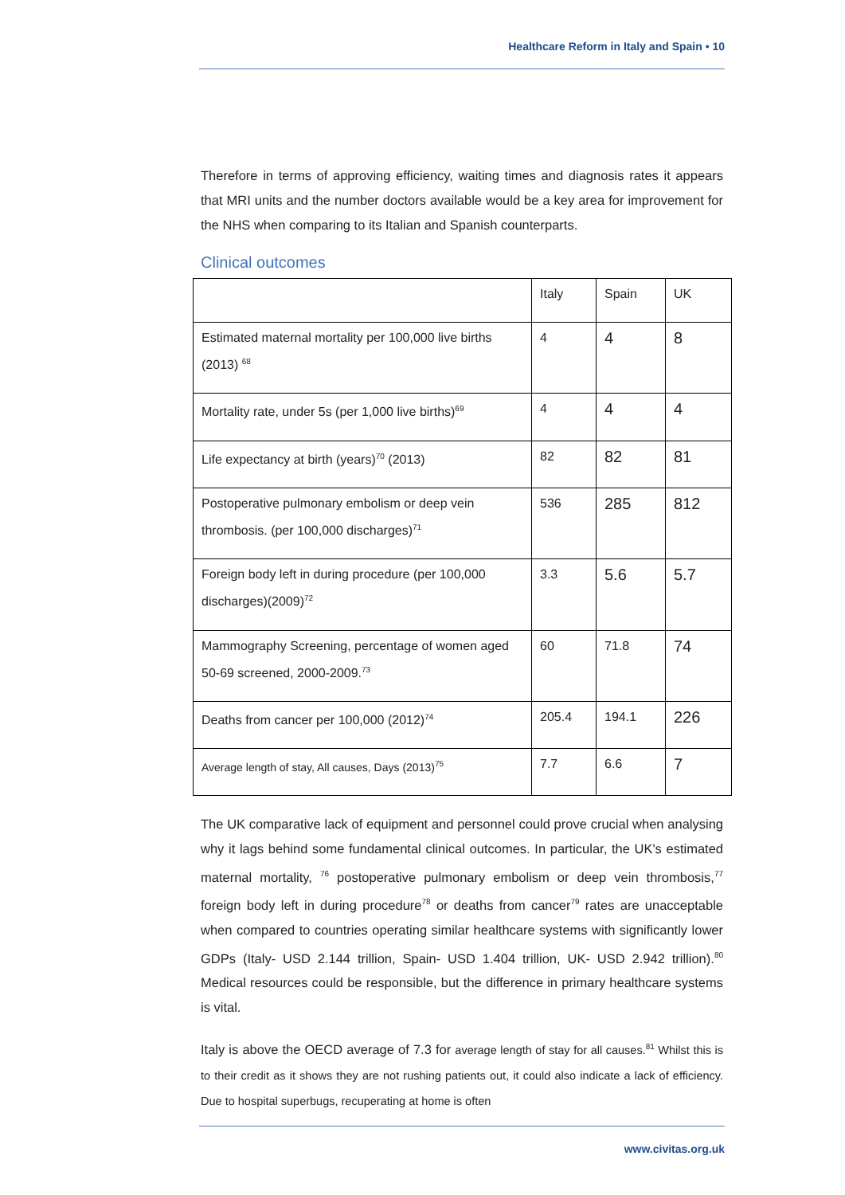Healthcare Reform in Italy and Spain • 10
Therefore in terms of approving efficiency, waiting times and diagnosis rates it appears that MRI units and the number doctors available would be a key area for improvement for the NHS when comparing to its Italian and Spanish counterparts.
Clinical outcomes
| | Italy | Spain | UK |
| Estimated maternal mortality per 100,000 live births (2013) <sup>68</sup> | 4 | 4 | 8 |
| Mortality rate, under 5s (per 1,000 live births)<sup>69</sup> | 4 | 4 | 4 |
| Life expectancy at birth (years)<sup>70</sup> (2013) | 82 | 82 | 81 |
| Postoperative pulmonary embolism or deep vein thrombosis. (per 100,000 discharges)<sup>71</sup> | 536 | 285 | 812 |
| Foreign body left in during procedure (per 100,000 discharges)(2009)<sup>72</sup> | 3.3 | 5.6 | 5.7 |
| Mammography Screening, percentage of women aged 50-69 screened, 2000-2009.<sup>73</sup> | 60 | 71.8 | 74 |
| Deaths from cancer per 100,000 (2012)<sup>74</sup> | 205.4 | 194.1 | 226 |
| Average length of stay, All causes, Days (2013)<sup>75</sup> | 7.7 | 6.6 | 7 |
The UK comparative lack of equipment and personnel could prove crucial when analysing why it lags behind some fundamental clinical outcomes. In particular, the UK's estimated maternal mortality, <sup>76</sup> postoperative pulmonary embolism or deep vein thrombosis,<sup>77</sup> foreign body left in during procedure<sup>78</sup> or deaths from cancer<sup>79</sup> rates are unacceptable when compared to countries operating similar healthcare systems with significantly lower GDPs (Italy- USD 2.144 trillion, Spain- USD 1.404 trillion, UK- USD 2.942 trillion).<sup>80</sup> Medical resources could be responsible, but the difference in primary healthcare systems is vital.
Italy is above the OECD average of 7.3 for average length of stay for all causes.<sup>81</sup> Whilst this is to their credit as it shows they are not rushing patients out, it could also indicate a lack of efficiency. Due to hospital superbugs, recuperating at home is often
www.civitas.org.uk